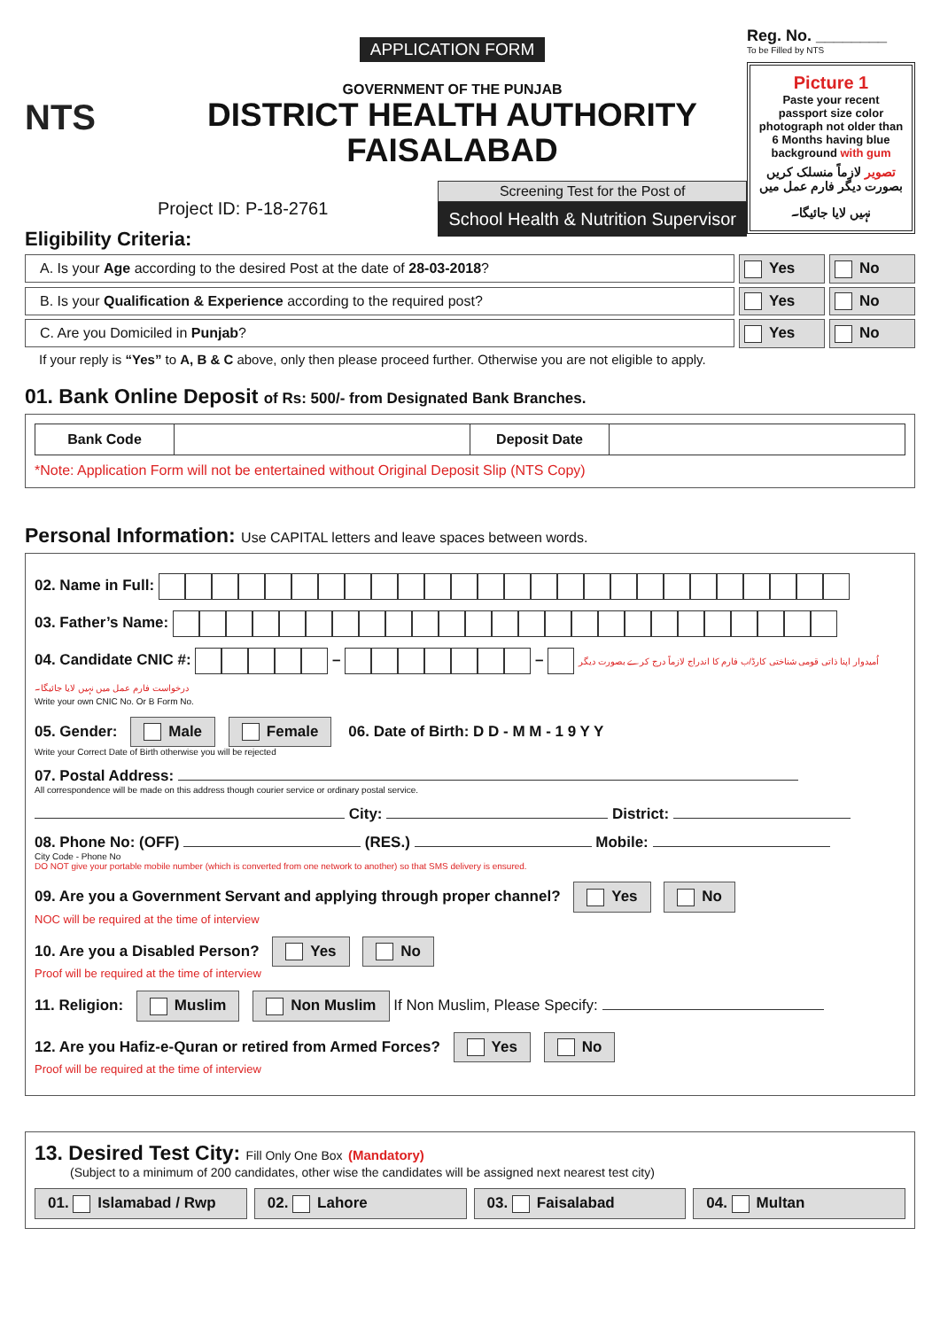NTS
APPLICATION FORM
GOVERNMENT OF THE PUNJAB
DISTRICT HEALTH AUTHORITY
FAISALABAD
Project ID: P-18-2761
Screening Test for the Post of
School Health & Nutrition Supervisor
Reg. No. ________
To be Filled by NTS
Picture 1
Paste your recent passport size color photograph not older than 6 Months having blue background with gum
تصویر لازماً منسلک کریں بصورت دیگر فارم عمل میں نہیں لایا جائیگا۔
Eligibility Criteria:
A. Is your Age according to the desired Post at the date of 28-03-2018?
Yes No
B. Is your Qualification & Experience according to the required post?
Yes No
C. Are you Domiciled in Punjab?
Yes No
If your reply is “Yes” to A, B & C above, only then please proceed further. Otherwise you are not eligible to apply.
01. Bank Online Deposit of Rs: 500/- from Designated Bank Branches.
| Bank Code | | Deposit Date | |
*Note: Application Form will not be entertained without Original Deposit Slip (NTS Copy)
Personal Information: Use CAPITAL letters and leave spaces between words.
02. Name in Full:
03. Father’s Name:
04. Candidate CNIC #: – – اُمیدوار اپنا ذاتی قومی شناختی کارڈ/ب فارم کا اندراج لازماً درج کرے بصورت دیگر درخواست فارم عمل میں نہیں لایا جائیگا۔
Write your own CNIC No. Or B Form No.
05. Gender: Male Female 06. Date of Birth: D D - M M - 1 9 Y Y
Write your Correct Date of Birth otherwise you will be rejected
07. Postal Address:
All correspondence will be made on this address though courier service or ordinary postal service.
City: District:
08. Phone No: (OFF) (RES.) Mobile:
City Code - Phone No
DO NOT give your portable mobile number (which is converted from one network to another) so that SMS delivery is ensured.
09. Are you a Government Servant and applying through proper channel? Yes No
NOC will be required at the time of interview
10. Are you a Disabled Person? Yes No
Proof will be required at the time of interview
11. Religion: Muslim Non Muslim If Non Muslim, Please Specify:
12. Are you Hafiz-e-Quran or retired from Armed Forces? Yes No
Proof will be required at the time of interview
13. Desired Test City: Fill Only One Box (Mandatory)
(Subject to a minimum of 200 candidates, other wise the candidates will be assigned next nearest test city)
01. Islamabad / Rwp 02. Lahore 03. Faisalabad 04. Multan